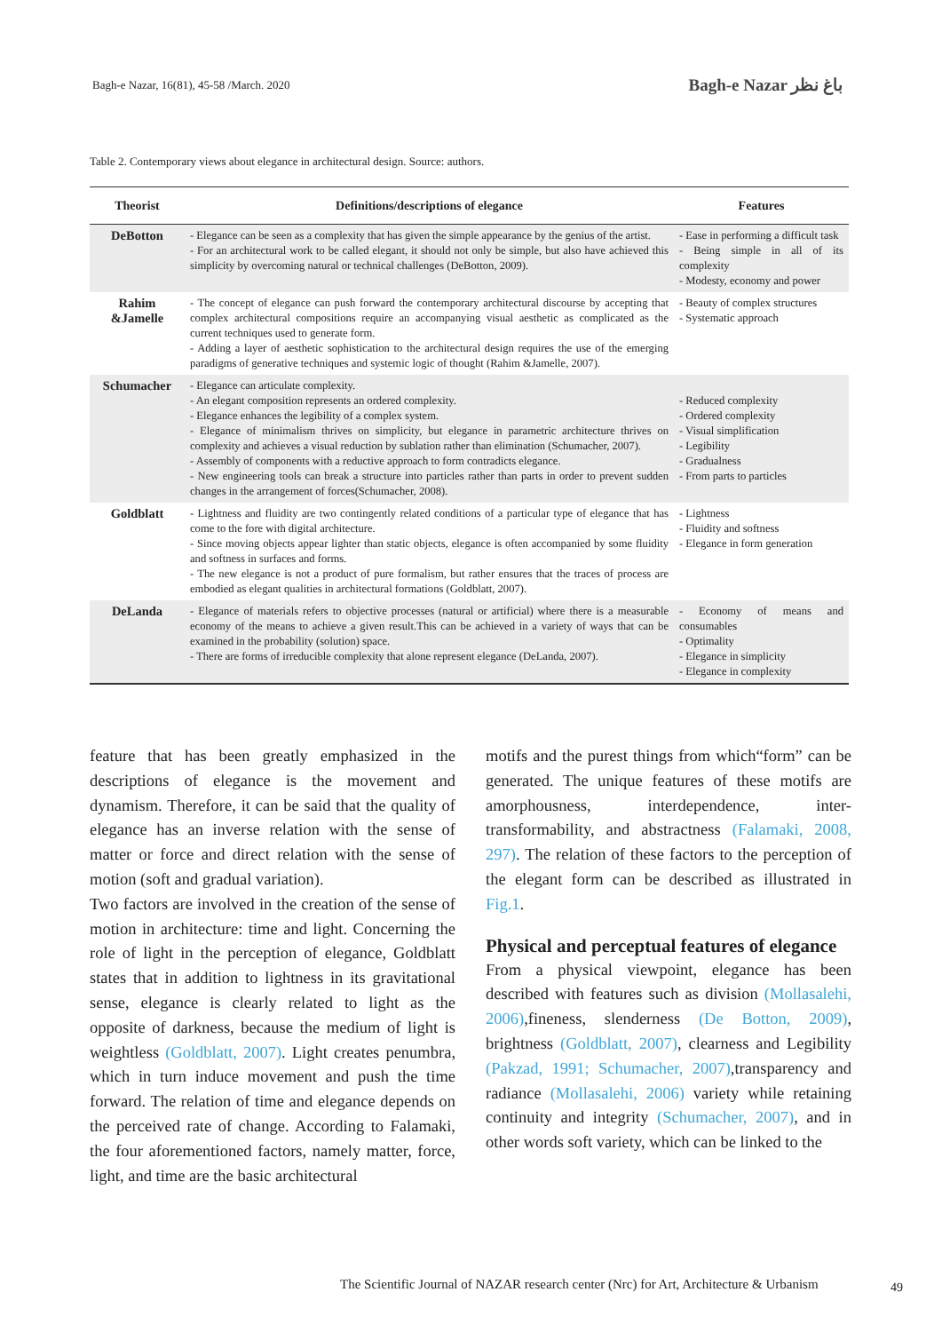Bagh-e Nazar, 16(81), 45-58 /March. 2020
Bagh-e Nazar باغ نظر
Table 2. Contemporary views about elegance in architectural design. Source: authors.
| Theorist | Definitions/descriptions of elegance | Features |
| --- | --- | --- |
| DeBotton | - Elegance can be seen as a complexity that has given the simple appearance by the genius of the artist. - For an architectural work to be called elegant, it should not only be simple, but also have achieved this simplicity by overcoming natural or technical challenges (DeBotton, 2009). | - Ease in performing a difficult task - Being simple in all of its complexity - Modesty, economy and power |
| Rahim &Jamelle | - The concept of elegance can push forward the contemporary architectural discourse by accepting that complex architectural compositions require an accompanying visual aesthetic as complicated as the current techniques used to generate form. - Adding a layer of aesthetic sophistication to the architectural design requires the use of the emerging paradigms of generative techniques and systemic logic of thought (Rahim &Jamelle, 2007). | - Beauty of complex structures - Systematic approach |
| Schumacher | - Elegance can articulate complexity. - An elegant composition represents an ordered complexity. - Elegance enhances the legibility of a complex system. - Elegance of minimalism thrives on simplicity, but elegance in parametric architecture thrives on complexity and achieves a visual reduction by sublation rather than elimination (Schumacher, 2007). - Assembly of components with a reductive approach to form contradicts elegance. - New engineering tools can break a structure into particles rather than parts in order to prevent sudden changes in the arrangement of forces(Schumacher, 2008). | - Reduced complexity - Ordered complexity - Visual simplification - Legibility - Gradualness - From parts to particles |
| Goldblatt | - Lightness and fluidity are two contingently related conditions of a particular type of elegance that has come to the fore with digital architecture. - Since moving objects appear lighter than static objects, elegance is often accompanied by some fluidity and softness in surfaces and forms. - The new elegance is not a product of pure formalism, but rather ensures that the traces of process are embodied as elegant qualities in architectural formations (Goldblatt, 2007). | - Lightness - Fluidity and softness - Elegance in form generation |
| DeLanda | - Elegance of materials refers to objective processes (natural or artificial) where there is a measurable economy of the means to achieve a given result.This can be achieved in a variety of ways that can be examined in the probability (solution) space. - There are forms of irreducible complexity that alone represent elegance (DeLanda, 2007). | - Economy of means and consumables - Optimality - Elegance in simplicity - Elegance in complexity |
feature that has been greatly emphasized in the descriptions of elegance is the movement and dynamism. Therefore, it can be said that the quality of elegance has an inverse relation with the sense of matter or force and direct relation with the sense of motion (soft and gradual variation).
Two factors are involved in the creation of the sense of motion in architecture: time and light. Concerning the role of light in the perception of elegance, Goldblatt states that in addition to lightness in its gravitational sense, elegance is clearly related to light as the opposite of darkness, because the medium of light is weightless (Goldblatt, 2007). Light creates penumbra, which in turn induce movement and push the time forward. The relation of time and elegance depends on the perceived rate of change. According to Falamaki, the four aforementioned factors, namely matter, force, light, and time are the basic architectural
motifs and the purest things from which“form” can be generated. The unique features of these motifs are amorphousness, interdependence, inter-transformability, and abstractness (Falamaki, 2008, 297). The relation of these factors to the perception of the elegant form can be described as illustrated in Fig.1.
Physical and perceptual features of elegance
From a physical viewpoint, elegance has been described with features such as division (Mollasalehi, 2006),fineness, slenderness (De Botton, 2009), brightness (Goldblatt, 2007), clearness and Legibility (Pakzad, 1991; Schumacher, 2007),transparency and radiance (Mollasalehi, 2006) variety while retaining continuity and integrity (Schumacher, 2007), and in other words soft variety, which can be linked to the
The Scientific Journal of NAZAR research center (Nrc) for Art, Architecture & Urbanism
49